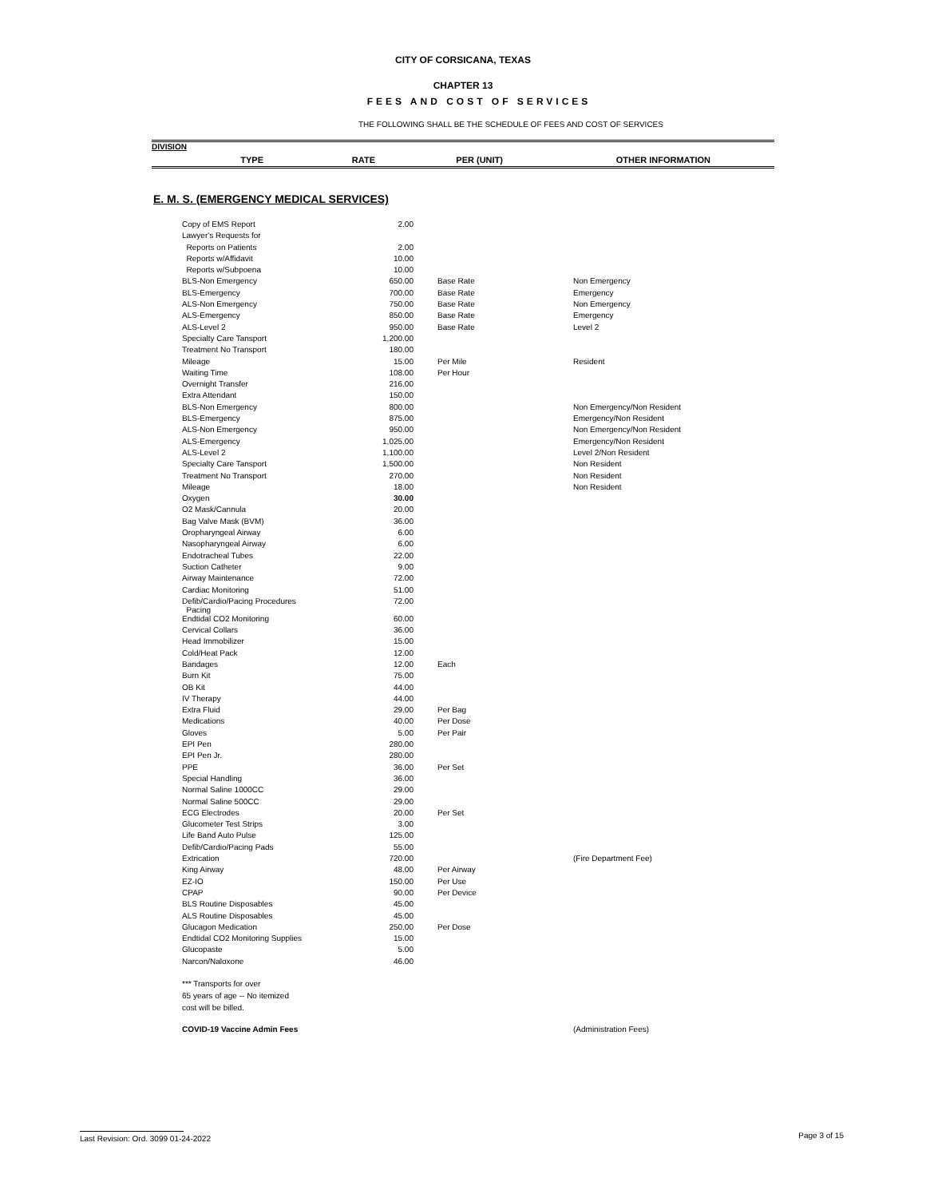CITY OF CORSICANA, TEXAS
CHAPTER 13
FEES AND COST OF SERVICES
THE FOLLOWING SHALL BE THE SCHEDULE OF FEES AND COST OF SERVICES
DIVISION
TYPE RATE PER (UNIT) OTHER INFORMATION
E. M. S. (EMERGENCY MEDICAL SERVICES)
| Copy of EMS Report | 2.00 | | | |
| Lawyer's Requests for | | | | |
| Reports on Patients | 2.00 | | | |
| Reports w/Affidavit | 10.00 | | | |
| Reports w/Subpoena | 10.00 | | | |
| BLS-Non Emergency | 650.00 | | Base Rate | Non Emergency |
| BLS-Emergency | 700.00 | | Base Rate | Emergency |
| ALS-Non Emergency | 750.00 | | Base Rate | Non Emergency |
| ALS-Emergency | 850.00 | | Base Rate | Emergency |
| ALS-Level 2 | 950.00 | | Base Rate | Level 2 |
| Specialty Care Tansport | 1,200.00 | | | |
| Treatment No Transport | 180.00 | | | |
| Mileage | 15.00 | | Per Mile | Resident |
| Waiting Time | 108.00 | | Per Hour | |
| Overnight Transfer | 216.00 | | | |
| Extra Attendant | 150.00 | | | |
| BLS-Non Emergency | 800.00 | | | Non Emergency/Non Resident |
| BLS-Emergency | 875.00 | | | Emergency/Non Resident |
| ALS-Non Emergency | 950.00 | | | Non Emergency/Non Resident |
| ALS-Emergency | 1,025.00 | | | Emergency/Non Resident |
| ALS-Level 2 | 1,100.00 | | | Level 2/Non Resident |
| Specialty Care Tansport | 1,500.00 | | | Non Resident |
| Treatment No Transport | 270.00 | | | Non Resident |
| Mileage | 18.00 | | | Non Resident |
| Oxygen | 30.00 | | | |
| O2 Mask/Cannula | 20.00 | | | |
| Bag Valve Mask (BVM) | 36.00 | | | |
| Oropharyngeal Airway | 6.00 | | | |
| Nasopharyngeal Airway | 6.00 | | | |
| Endotracheal Tubes | 22.00 | | | |
| Suction Catheter | 9.00 | | | |
| Airway Maintenance | 72.00 | | | |
| Cardiac Monitoring | 51.00 | | | |
| Defib/Cardio/Pacing Procedures Pacing | 72.00 | | | |
| Endtidal CO2 Monitoring | 60.00 | | | |
| Cervical Collars | 36.00 | | | |
| Head Immobilizer | 15.00 | | | |
| Cold/Heat Pack | 12.00 | | | |
| Bandages | 12.00 | | Each | |
| Burn Kit | 75.00 | | | |
| OB Kit | 44.00 | | | |
| IV Therapy | 44.00 | | | |
| Extra Fluid | 29.00 | | Per Bag | |
| Medications | 40.00 | | Per Dose | |
| Gloves | 5.00 | | Per Pair | |
| EPI Pen | 280.00 | | | |
| EPI Pen Jr. | 280.00 | | | |
| PPE | 36.00 | | Per Set | |
| Special Handling | 36.00 | | | |
| Normal Saline 1000CC | 29.00 | | | |
| Normal Saline 500CC | 29.00 | | | |
| ECG Electrodes | 20.00 | | Per Set | |
| Glucometer Test Strips | 3.00 | | | |
| Life Band Auto Pulse | 125.00 | | | |
| Defib/Cardio/Pacing Pads | 55.00 | | | |
| Extrication | 720.00 | | | (Fire Department Fee) |
| King Airway | 48.00 | | Per Airway | |
| EZ-IO | 150.00 | | Per Use | |
| CPAP | 90.00 | | Per Device | |
| BLS Routine Disposables | 45.00 | | | |
| ALS Routine Disposables | 45.00 | | | |
| Glucagon Medication | 250.00 | | Per Dose | |
| Endtidal CO2 Monitoring Supplies | 15.00 | | | |
| Glucopaste | 5.00 | | | |
| Narcon/Naloxone | 46.00 | | | |
*** Transports for over
65 years of age -- No itemized
cost will be billed.
COVID-19 Vaccine Admin Fees (Administration Fees)
Last Revision: Ord. 3099 01-24-2022 Page 3 of 15